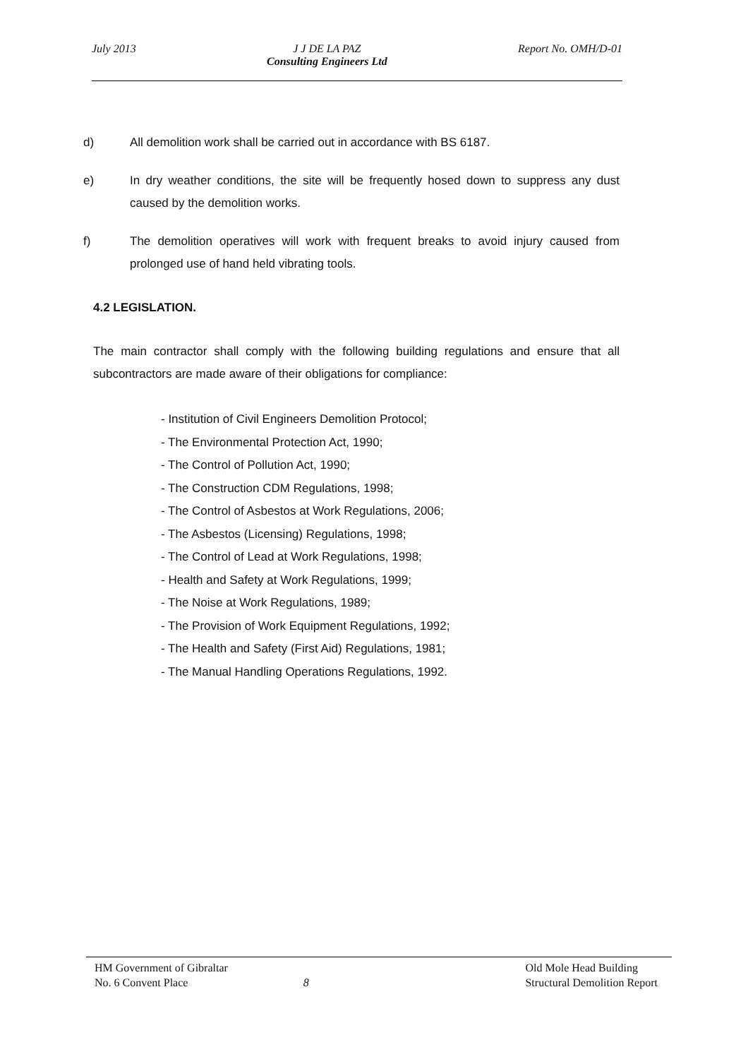July 2013 J J DE LA PAZ
Consulting Engineers Ltd
Report No. OMH/D-01
d) All demolition work shall be carried out in accordance with BS 6187.
e) In dry weather conditions, the site will be frequently hosed down to suppress any dust caused by the demolition works.
f) The demolition operatives will work with frequent breaks to avoid injury caused from prolonged use of hand held vibrating tools.
4.2 LEGISLATION.
The main contractor shall comply with the following building regulations and ensure that all subcontractors are made aware of their obligations for compliance:
- Institution of Civil Engineers Demolition Protocol;
- The Environmental Protection Act, 1990;
- The Control of Pollution Act, 1990;
- The Construction CDM Regulations, 1998;
- The Control of Asbestos at Work Regulations, 2006;
- The Asbestos (Licensing) Regulations, 1998;
- The Control of Lead at Work Regulations, 1998;
- Health and Safety at Work Regulations, 1999;
- The Noise at Work Regulations, 1989;
- The Provision of Work Equipment Regulations, 1992;
- The Health and Safety (First Aid) Regulations, 1981;
- The Manual Handling Operations Regulations, 1992.
HM Government of Gibraltar
No. 6 Convent Place
8 Old Mole Head Building
Structural Demolition Report